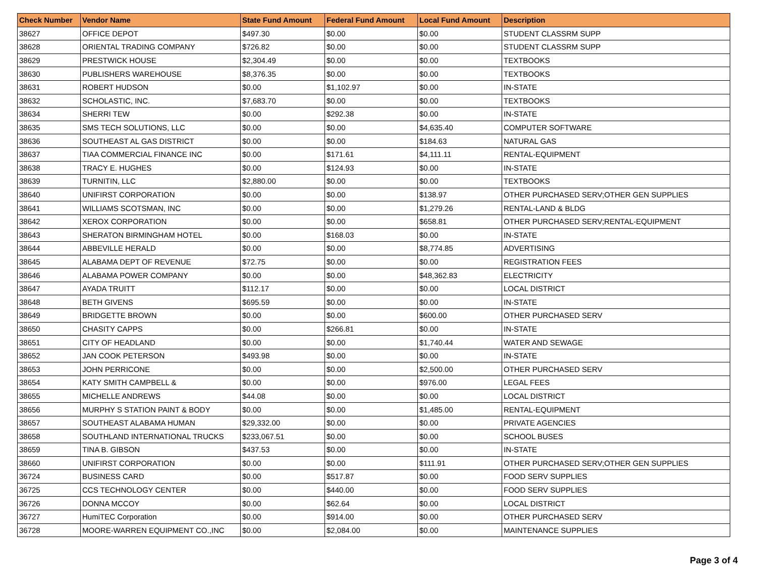| Check Number | Vendor Name | State Fund Amount | Federal Fund Amount | Local Fund Amount | Description |
| --- | --- | --- | --- | --- | --- |
| 38627 | OFFICE DEPOT | $497.30 | $0.00 | $0.00 | STUDENT CLASSRM SUPP |
| 38628 | ORIENTAL TRADING COMPANY | $726.82 | $0.00 | $0.00 | STUDENT CLASSRM SUPP |
| 38629 | PRESTWICK HOUSE | $2,304.49 | $0.00 | $0.00 | TEXTBOOKS |
| 38630 | PUBLISHERS WAREHOUSE | $8,376.35 | $0.00 | $0.00 | TEXTBOOKS |
| 38631 | ROBERT HUDSON | $0.00 | $1,102.97 | $0.00 | IN-STATE |
| 38632 | SCHOLASTIC, INC. | $7,683.70 | $0.00 | $0.00 | TEXTBOOKS |
| 38634 | SHERRI TEW | $0.00 | $292.38 | $0.00 | IN-STATE |
| 38635 | SMS TECH SOLUTIONS, LLC | $0.00 | $0.00 | $4,635.40 | COMPUTER SOFTWARE |
| 38636 | SOUTHEAST AL GAS DISTRICT | $0.00 | $0.00 | $184.63 | NATURAL GAS |
| 38637 | TIAA COMMERCIAL FINANCE INC | $0.00 | $171.61 | $4,111.11 | RENTAL-EQUIPMENT |
| 38638 | TRACY E. HUGHES | $0.00 | $124.93 | $0.00 | IN-STATE |
| 38639 | TURNITIN, LLC | $2,880.00 | $0.00 | $0.00 | TEXTBOOKS |
| 38640 | UNIFIRST CORPORATION | $0.00 | $0.00 | $138.97 | OTHER PURCHASED SERV;OTHER GEN SUPPLIES |
| 38641 | WILLIAMS SCOTSMAN, INC | $0.00 | $0.00 | $1,279.26 | RENTAL-LAND & BLDG |
| 38642 | XEROX CORPORATION | $0.00 | $0.00 | $658.81 | OTHER PURCHASED SERV;RENTAL-EQUIPMENT |
| 38643 | SHERATON BIRMINGHAM HOTEL | $0.00 | $168.03 | $0.00 | IN-STATE |
| 38644 | ABBEVILLE HERALD | $0.00 | $0.00 | $8,774.85 | ADVERTISING |
| 38645 | ALABAMA DEPT OF REVENUE | $72.75 | $0.00 | $0.00 | REGISTRATION FEES |
| 38646 | ALABAMA POWER COMPANY | $0.00 | $0.00 | $48,362.83 | ELECTRICITY |
| 38647 | AYADA TRUITT | $112.17 | $0.00 | $0.00 | LOCAL DISTRICT |
| 38648 | BETH GIVENS | $695.59 | $0.00 | $0.00 | IN-STATE |
| 38649 | BRIDGETTE BROWN | $0.00 | $0.00 | $600.00 | OTHER PURCHASED SERV |
| 38650 | CHASITY CAPPS | $0.00 | $266.81 | $0.00 | IN-STATE |
| 38651 | CITY OF HEADLAND | $0.00 | $0.00 | $1,740.44 | WATER AND SEWAGE |
| 38652 | JAN COOK PETERSON | $493.98 | $0.00 | $0.00 | IN-STATE |
| 38653 | JOHN PERRICONE | $0.00 | $0.00 | $2,500.00 | OTHER PURCHASED SERV |
| 38654 | KATY SMITH CAMPBELL & | $0.00 | $0.00 | $976.00 | LEGAL FEES |
| 38655 | MICHELLE ANDREWS | $44.08 | $0.00 | $0.00 | LOCAL DISTRICT |
| 38656 | MURPHY S STATION PAINT & BODY | $0.00 | $0.00 | $1,485.00 | RENTAL-EQUIPMENT |
| 38657 | SOUTHEAST ALABAMA HUMAN | $29,332.00 | $0.00 | $0.00 | PRIVATE AGENCIES |
| 38658 | SOUTHLAND INTERNATIONAL TRUCKS | $233,067.51 | $0.00 | $0.00 | SCHOOL BUSES |
| 38659 | TINA B. GIBSON | $437.53 | $0.00 | $0.00 | IN-STATE |
| 38660 | UNIFIRST CORPORATION | $0.00 | $0.00 | $111.91 | OTHER PURCHASED SERV;OTHER GEN SUPPLIES |
| 36724 | BUSINESS CARD | $0.00 | $517.87 | $0.00 | FOOD SERV SUPPLIES |
| 36725 | CCS TECHNOLOGY CENTER | $0.00 | $440.00 | $0.00 | FOOD SERV SUPPLIES |
| 36726 | DONNA MCCOY | $0.00 | $62.64 | $0.00 | LOCAL DISTRICT |
| 36727 | HumiTEC Corporation | $0.00 | $914.00 | $0.00 | OTHER PURCHASED SERV |
| 36728 | MOORE-WARREN EQUIPMENT CO.,INC | $0.00 | $2,084.00 | $0.00 | MAINTENANCE SUPPLIES |
Page 3 of 4